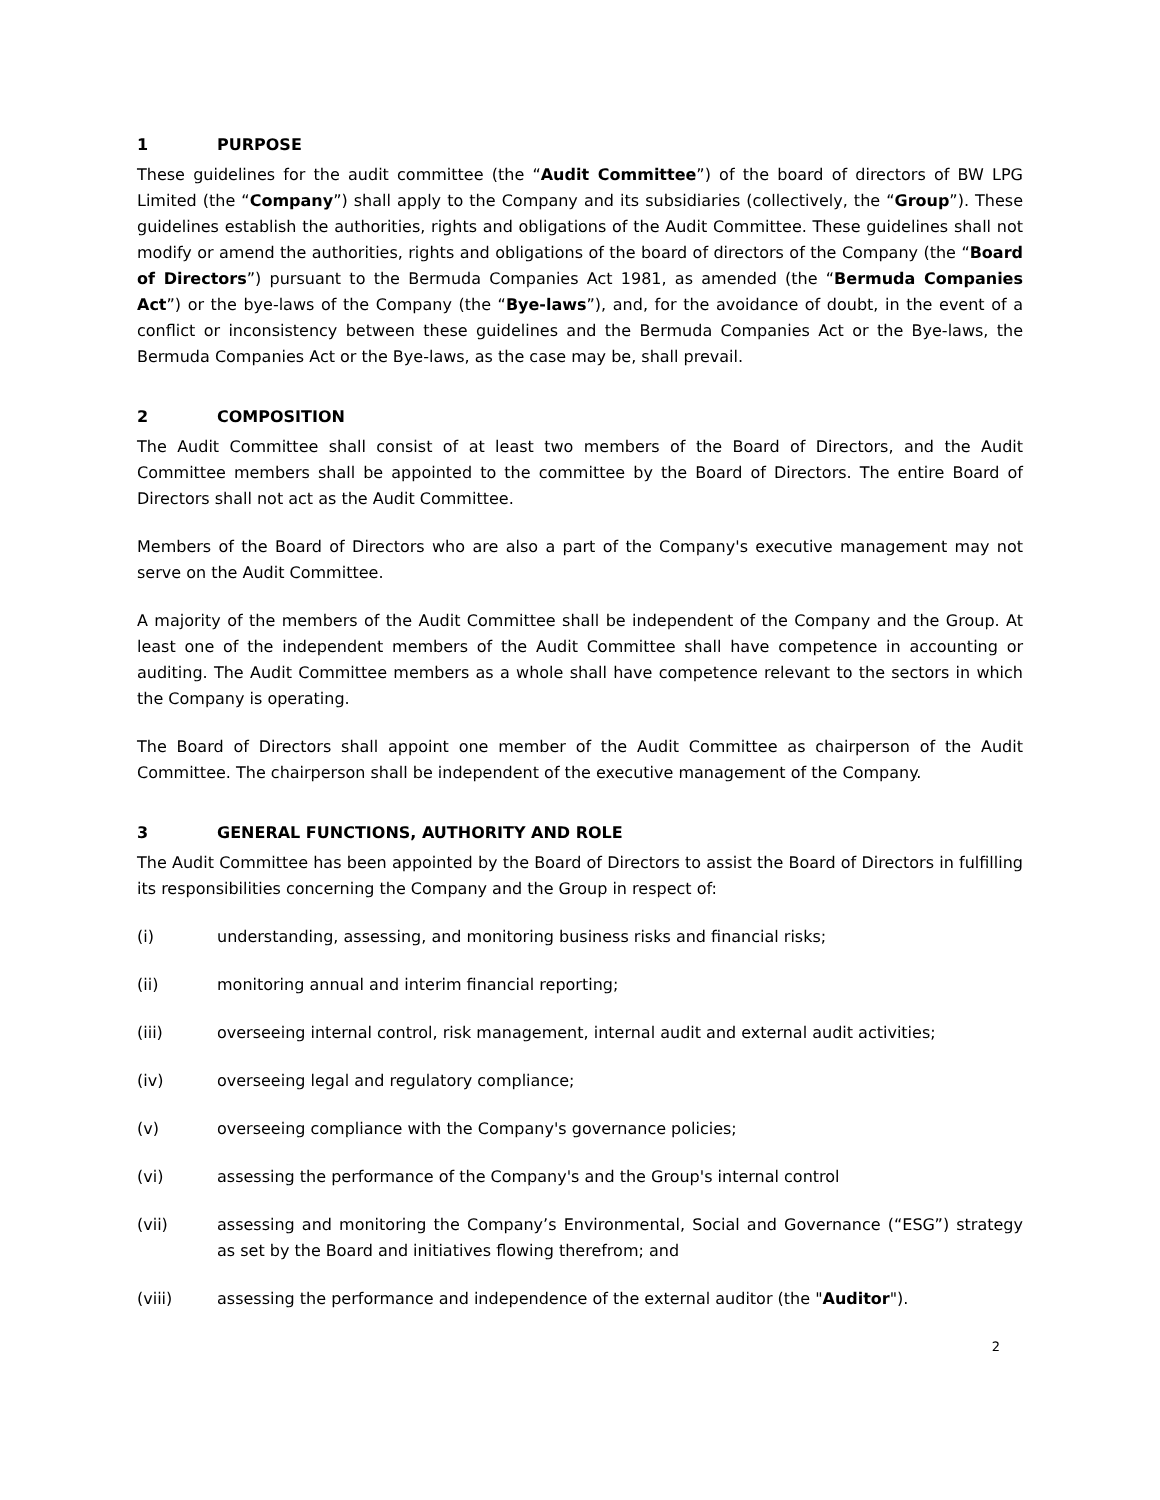1 PURPOSE
These guidelines for the audit committee (the “Audit Committee”) of the board of directors of BW LPG Limited (the “Company”) shall apply to the Company and its subsidiaries (collectively, the “Group”). These guidelines establish the authorities, rights and obligations of the Audit Committee. These guidelines shall not modify or amend the authorities, rights and obligations of the board of directors of the Company (the “Board of Directors”) pursuant to the Bermuda Companies Act 1981, as amended (the “Bermuda Companies Act”) or the bye-laws of the Company (the “Bye-laws”), and, for the avoidance of doubt, in the event of a conflict or inconsistency between these guidelines and the Bermuda Companies Act or the Bye-laws, the Bermuda Companies Act or the Bye-laws, as the case may be, shall prevail.
2 COMPOSITION
The Audit Committee shall consist of at least two members of the Board of Directors, and the Audit Committee members shall be appointed to the committee by the Board of Directors. The entire Board of Directors shall not act as the Audit Committee.
Members of the Board of Directors who are also a part of the Company's executive management may not serve on the Audit Committee.
A majority of the members of the Audit Committee shall be independent of the Company and the Group. At least one of the independent members of the Audit Committee shall have competence in accounting or auditing. The Audit Committee members as a whole shall have competence relevant to the sectors in which the Company is operating.
The Board of Directors shall appoint one member of the Audit Committee as chairperson of the Audit Committee. The chairperson shall be independent of the executive management of the Company.
3 GENERAL FUNCTIONS, AUTHORITY AND ROLE
The Audit Committee has been appointed by the Board of Directors to assist the Board of Directors in fulfilling its responsibilities concerning the Company and the Group in respect of:
(i) understanding, assessing, and monitoring business risks and financial risks;
(ii) monitoring annual and interim financial reporting;
(iii) overseeing internal control, risk management, internal audit and external audit activities;
(iv) overseeing legal and regulatory compliance;
(v) overseeing compliance with the Company's governance policies;
(vi) assessing the performance of the Company's and the Group's internal control
(vii) assessing and monitoring the Company’s Environmental, Social and Governance (“ESG”) strategy as set by the Board and initiatives flowing therefrom; and
(viii) assessing the performance and independence of the external auditor (the "Auditor").
2